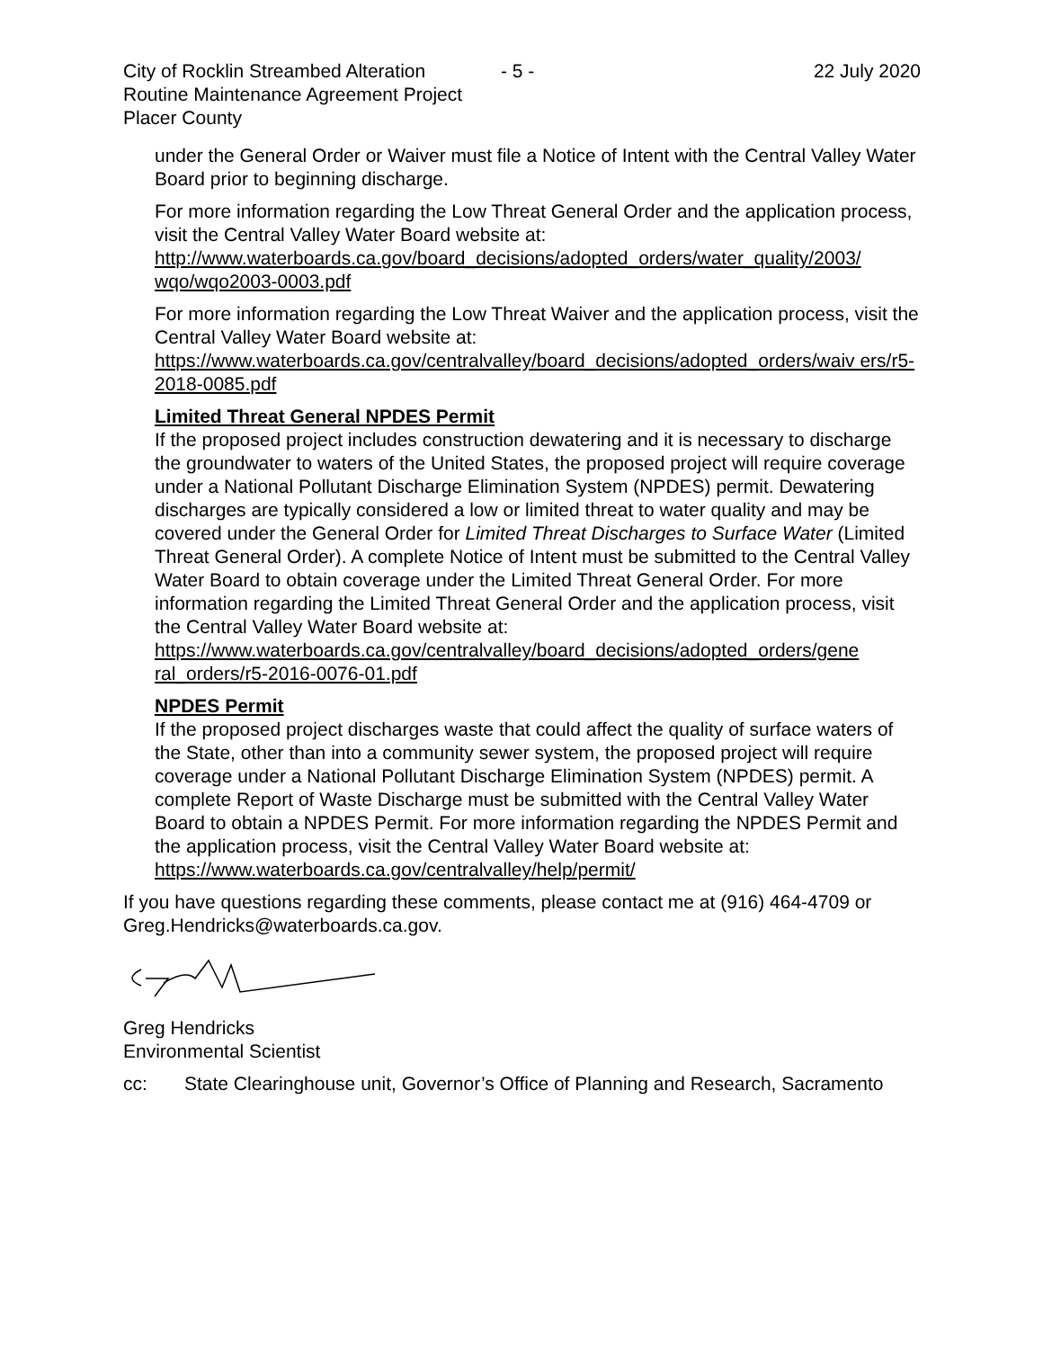City of Rocklin Streambed Alteration
Routine Maintenance Agreement Project
Placer County
- 5 - 22 July 2020
under the General Order or Waiver must file a Notice of Intent with the Central Valley Water Board prior to beginning discharge.
For more information regarding the Low Threat General Order and the application process, visit the Central Valley Water Board website at:
http://www.waterboards.ca.gov/board_decisions/adopted_orders/water_quality/2003/ wqo/wqo2003-0003.pdf
For more information regarding the Low Threat Waiver and the application process, visit the Central Valley Water Board website at:
https://www.waterboards.ca.gov/centralvalley/board_decisions/adopted_orders/waiv ers/r5-2018-0085.pdf
Limited Threat General NPDES Permit
If the proposed project includes construction dewatering and it is necessary to discharge the groundwater to waters of the United States, the proposed project will require coverage under a National Pollutant Discharge Elimination System (NPDES) permit. Dewatering discharges are typically considered a low or limited threat to water quality and may be covered under the General Order for Limited Threat Discharges to Surface Water (Limited Threat General Order). A complete Notice of Intent must be submitted to the Central Valley Water Board to obtain coverage under the Limited Threat General Order. For more information regarding the Limited Threat General Order and the application process, visit the Central Valley Water Board website at:
https://www.waterboards.ca.gov/centralvalley/board_decisions/adopted_orders/gene ral_orders/r5-2016-0076-01.pdf
NPDES Permit
If the proposed project discharges waste that could affect the quality of surface waters of the State, other than into a community sewer system, the proposed project will require coverage under a National Pollutant Discharge Elimination System (NPDES) permit. A complete Report of Waste Discharge must be submitted with the Central Valley Water Board to obtain a NPDES Permit. For more information regarding the NPDES Permit and the application process, visit the Central Valley Water Board website at: https://www.waterboards.ca.gov/centralvalley/help/permit/
If you have questions regarding these comments, please contact me at (916) 464-4709 or Greg.Hendricks@waterboards.ca.gov.
Greg Hendricks
Environmental Scientist
cc: State Clearinghouse unit, Governor’s Office of Planning and Research, Sacramento